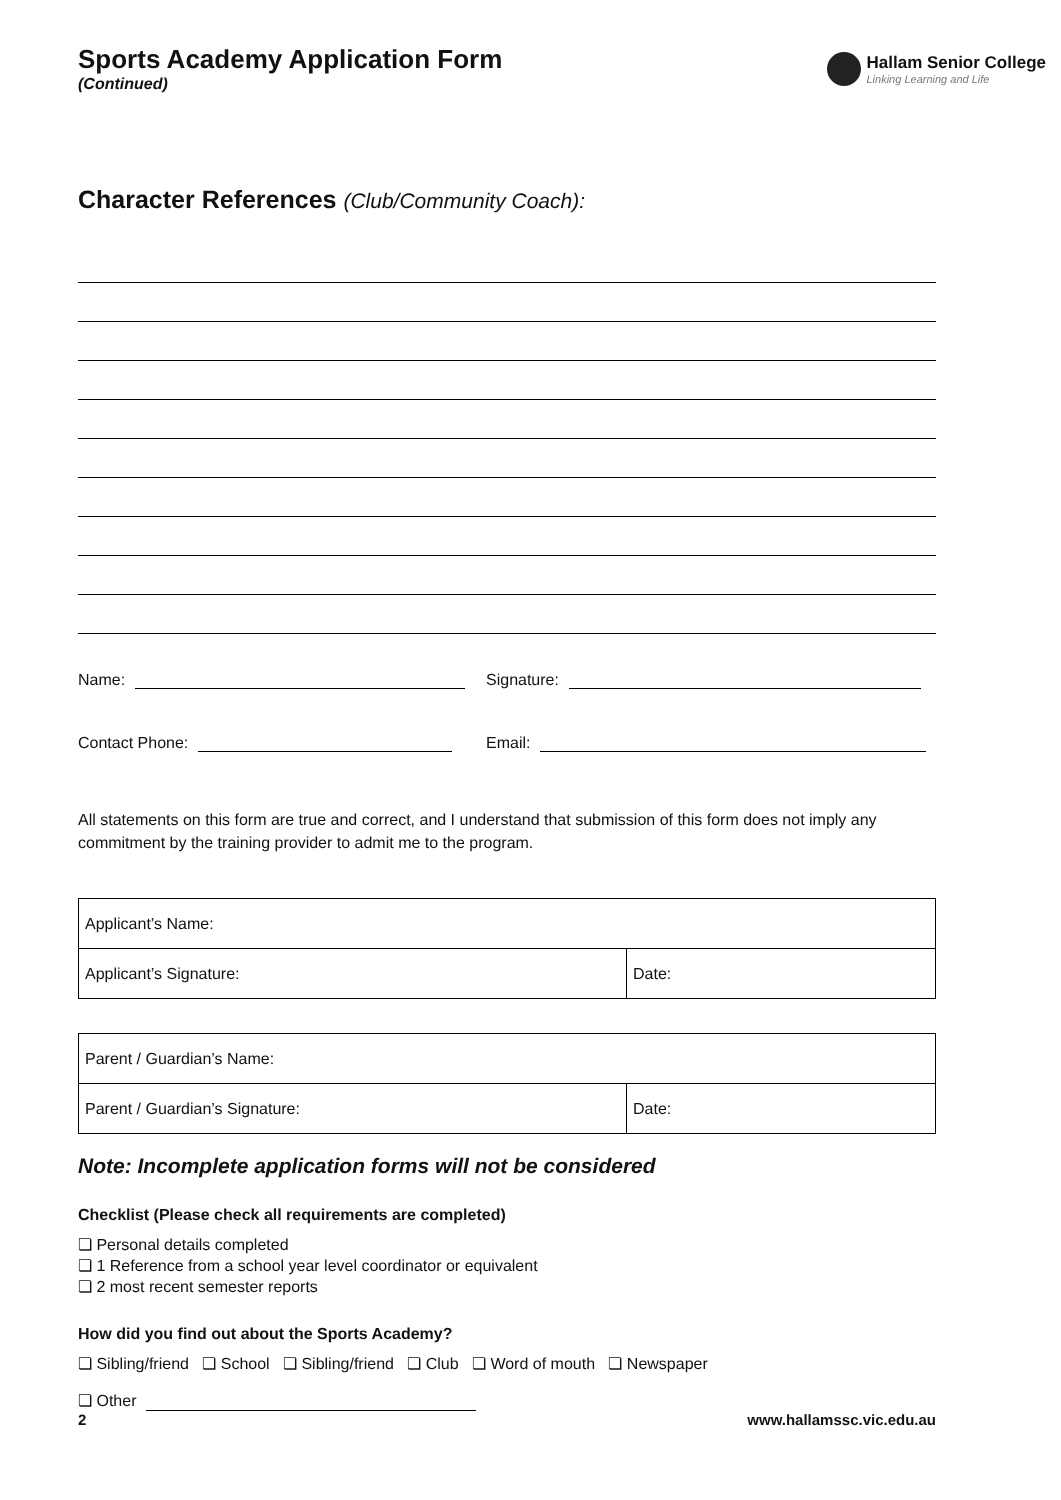Sports Academy Application Form
(Continued)
Hallam Senior College
Linking Learning and Life
Character References (Club/Community Coach):
Name: Signature:
Contact Phone: Email:
All statements on this form are true and correct, and I understand that submission of this form does not imply any commitment by the training provider to admit me to the program.
| Applicant’s Name: | |
| Applicant’s Signature: | Date: |
| Parent / Guardian’s Name: | |
| Parent / Guardian’s Signature: | Date: |
Note: Incomplete application forms will not be considered
Checklist (Please check all requirements are completed)
❏ Personal details completed
❏ 1 Reference from a school year level coordinator or equivalent
❏ 2 most recent semester reports
How did you find out about the Sports Academy?
❏ Sibling/friend ❏ School ❏ Sibling/friend ❏ Club ❏ Word of mouth ❏ Newspaper
❏ Other
2 www.hallamssc.vic.edu.au